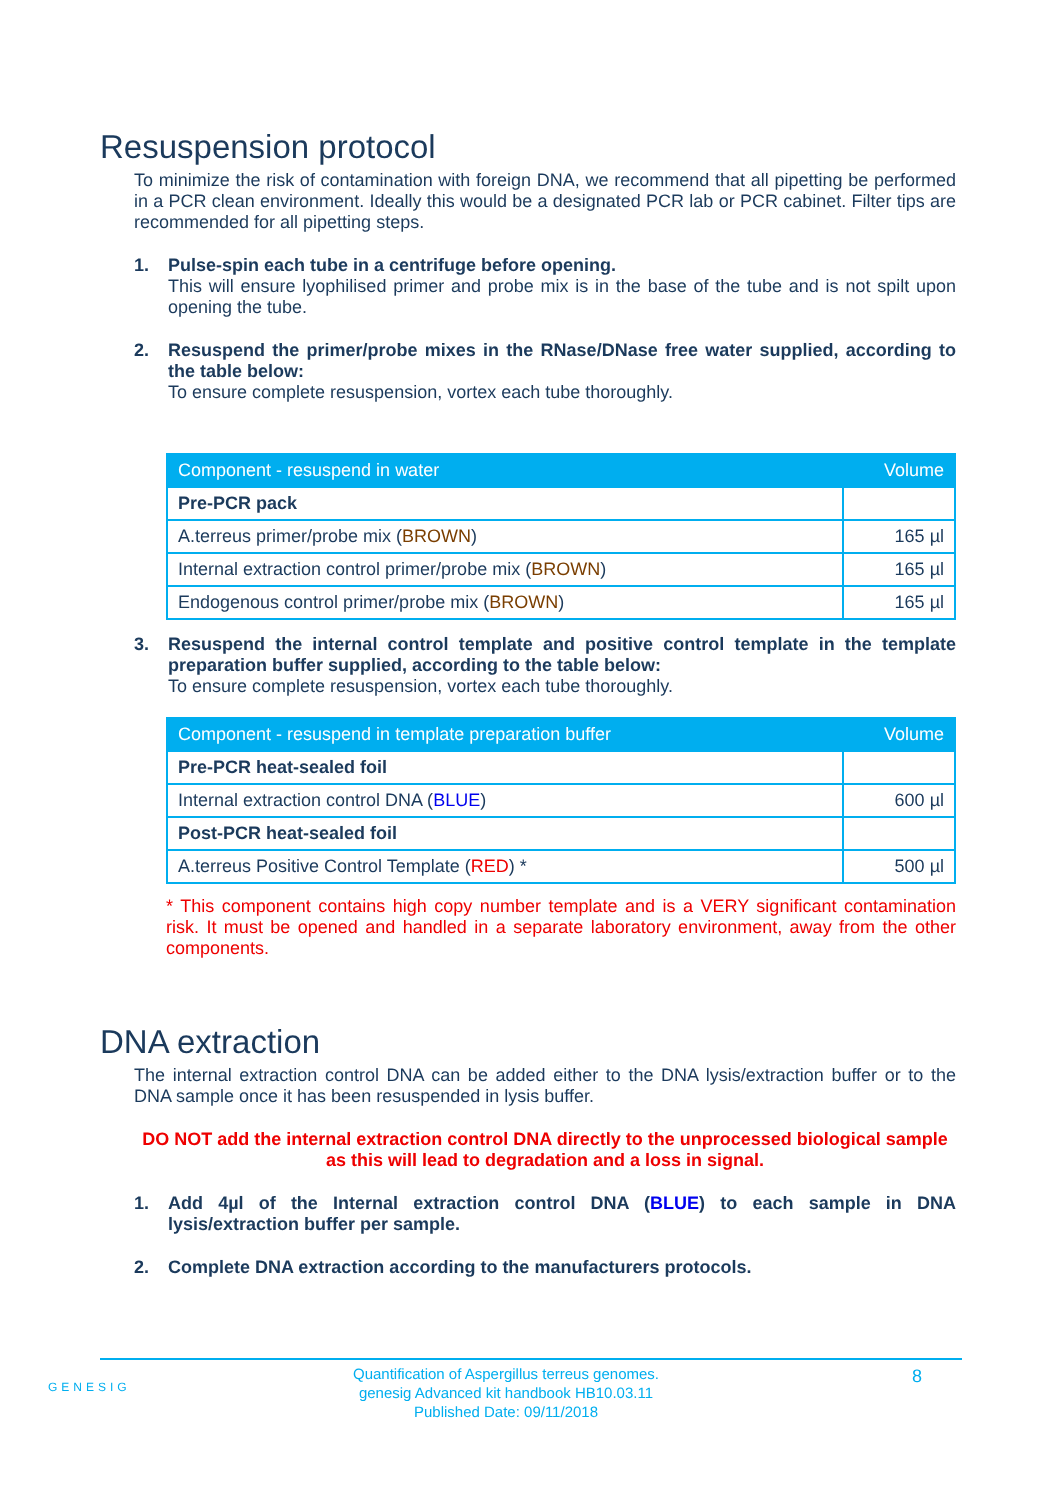Resuspension protocol
To minimize the risk of contamination with foreign DNA, we recommend that all pipetting be performed in a PCR clean environment. Ideally this would be a designated PCR lab or PCR cabinet. Filter tips are recommended for all pipetting steps.
1.
Pulse-spin each tube in a centrifuge before opening.
This will ensure lyophilised primer and probe mix is in the base of the tube and is not spilt upon opening the tube.
2.
Resuspend the primer/probe mixes in the RNase/DNase free water supplied, according to the table below:
To ensure complete resuspension, vortex each tube thoroughly.
| Component - resuspend in water | Volume |
| --- | --- |
| Pre-PCR pack | |
| A.terreus primer/probe mix ( BROWN ) | 165 µl |
| Internal extraction control primer/probe mix ( BROWN ) | 165 µl |
| Endogenous control primer/probe mix ( BROWN ) | 165 µl |
3.
Resuspend the internal control template and positive control template in the template preparation buffer supplied, according to the table below:
To ensure complete resuspension, vortex each tube thoroughly.
| Component - resuspend in template preparation buffer | Volume |
| --- | --- |
| Pre-PCR heat-sealed foil | |
| Internal extraction control DNA ( BLUE ) | 600 µl |
| Post-PCR heat-sealed foil | |
| A.terreus Positive Control Template ( RED ) * | 500 µl |
* This component contains high copy number template and is a VERY significant contamination risk. It must be opened and handled in a separate laboratory environment, away from the other components.
DNA extraction
The internal extraction control DNA can be added either to the DNA lysis/extraction buffer or to the DNA sample once it has been resuspended in lysis buffer.
DO NOT add the internal extraction control DNA directly to the unprocessed biological sample as this will lead to degradation and a loss in signal.
1.
Add 4µl of the Internal extraction control DNA (BLUE) to each sample in DNA lysis/extraction buffer per sample.
2.
Complete DNA extraction according to the manufacturers protocols.
GENESIG
Quantification of Aspergillus terreus genomes.
genesig Advanced kit handbook HB10.03.11
Published Date: 09/11/2018
8